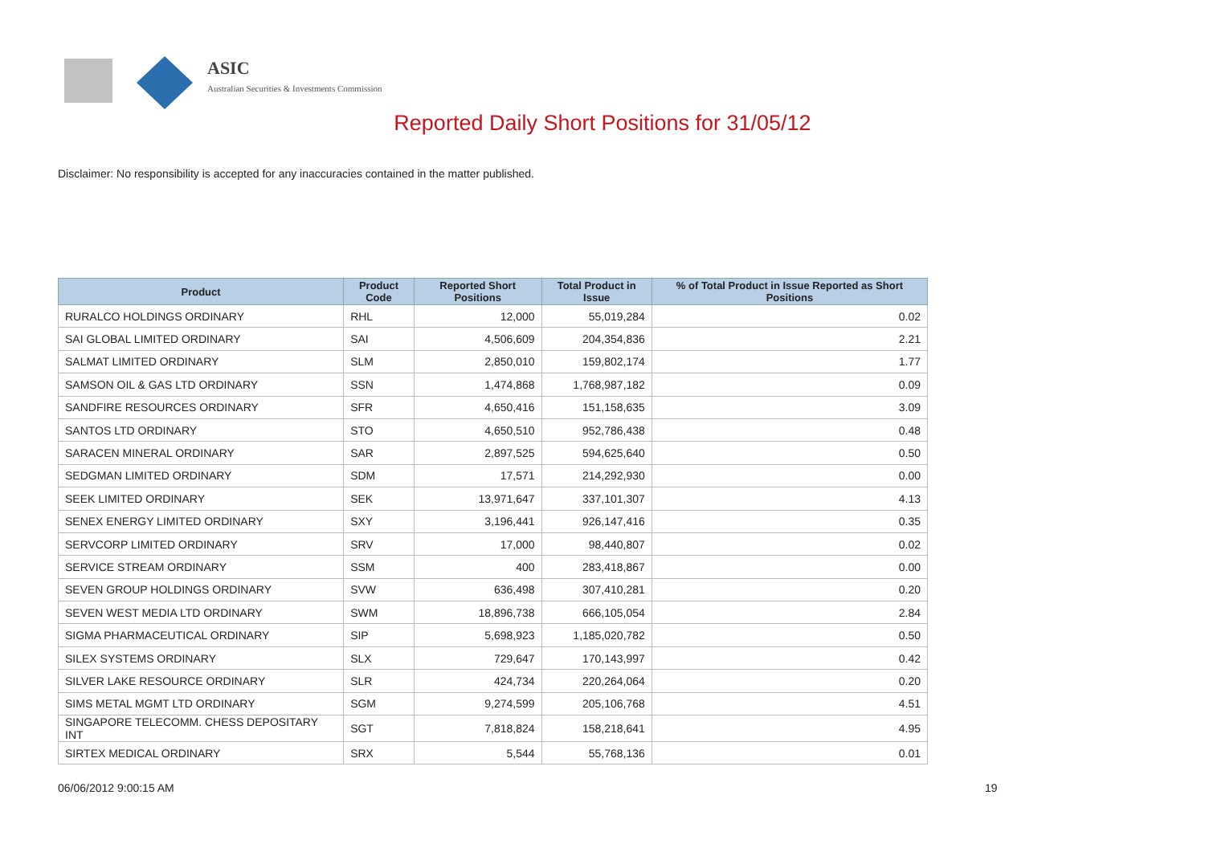ASIC
Australian Securities & Investments Commission
Reported Daily Short Positions for 31/05/12
Disclaimer: No responsibility is accepted for any inaccuracies contained in the matter published.
| Product | Product Code | Reported Short Positions | Total Product in Issue | % of Total Product in Issue Reported as Short Positions |
| --- | --- | --- | --- | --- |
| RURALCO HOLDINGS ORDINARY | RHL | 12,000 | 55,019,284 | 0.02 |
| SAI GLOBAL LIMITED ORDINARY | SAI | 4,506,609 | 204,354,836 | 2.21 |
| SALMAT LIMITED ORDINARY | SLM | 2,850,010 | 159,802,174 | 1.77 |
| SAMSON OIL & GAS LTD ORDINARY | SSN | 1,474,868 | 1,768,987,182 | 0.09 |
| SANDFIRE RESOURCES ORDINARY | SFR | 4,650,416 | 151,158,635 | 3.09 |
| SANTOS LTD ORDINARY | STO | 4,650,510 | 952,786,438 | 0.48 |
| SARACEN MINERAL ORDINARY | SAR | 2,897,525 | 594,625,640 | 0.50 |
| SEDGMAN LIMITED ORDINARY | SDM | 17,571 | 214,292,930 | 0.00 |
| SEEK LIMITED ORDINARY | SEK | 13,971,647 | 337,101,307 | 4.13 |
| SENEX ENERGY LIMITED ORDINARY | SXY | 3,196,441 | 926,147,416 | 0.35 |
| SERVCORP LIMITED ORDINARY | SRV | 17,000 | 98,440,807 | 0.02 |
| SERVICE STREAM ORDINARY | SSM | 400 | 283,418,867 | 0.00 |
| SEVEN GROUP HOLDINGS ORDINARY | SVW | 636,498 | 307,410,281 | 0.20 |
| SEVEN WEST MEDIA LTD ORDINARY | SWM | 18,896,738 | 666,105,054 | 2.84 |
| SIGMA PHARMACEUTICAL ORDINARY | SIP | 5,698,923 | 1,185,020,782 | 0.50 |
| SILEX SYSTEMS ORDINARY | SLX | 729,647 | 170,143,997 | 0.42 |
| SILVER LAKE RESOURCE ORDINARY | SLR | 424,734 | 220,264,064 | 0.20 |
| SIMS METAL MGMT LTD ORDINARY | SGM | 9,274,599 | 205,106,768 | 4.51 |
| SINGAPORE TELECOMM. CHESS DEPOSITARY INT | SGT | 7,818,824 | 158,218,641 | 4.95 |
| SIRTEX MEDICAL ORDINARY | SRX | 5,544 | 55,768,136 | 0.01 |
06/06/2012 9:00:15 AM 19